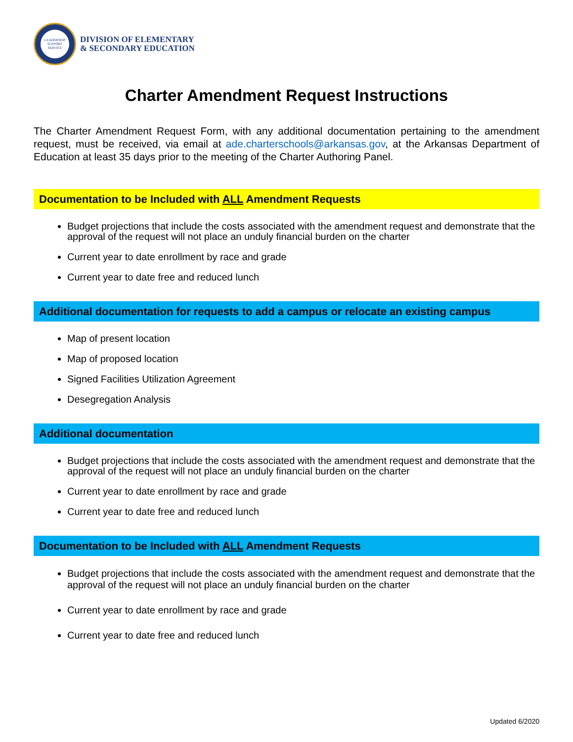LEADERSHIP
SUPPORT
SERVICE
DIVISION OF ELEMENTARY
& SECONDARY EDUCATION
Charter Amendment Request Instructions
The Charter Amendment Request Form, with any additional documentation pertaining to the amendment request, must be received, via email at ade.charterschools@arkansas.gov, at the Arkansas Department of Education at least 35 days prior to the meeting of the Charter Authoring Panel.
Documentation to be Included with ALL Amendment Requests
Budget projections that include the costs associated with the amendment request and demonstrate that the approval of the request will not place an unduly financial burden on the charter
Current year to date enrollment by race and grade
Current year to date free and reduced lunch
Additional documentation for requests to add a campus or relocate an existing campus
Map of present location
Map of proposed location
Signed Facilities Utilization Agreement
Desegregation Analysis
Additional documentation
Budget projections that include the costs associated with the amendment request and demonstrate that the approval of the request will not place an unduly financial burden on the charter
Current year to date enrollment by race and grade
Current year to date free and reduced lunch
Documentation to be Included with ALL Amendment Requests
Budget projections that include the costs associated with the amendment request and demonstrate that the approval of the request will not place an unduly financial burden on the charter
Current year to date enrollment by race and grade
Current year to date free and reduced lunch
Updated 6/2020